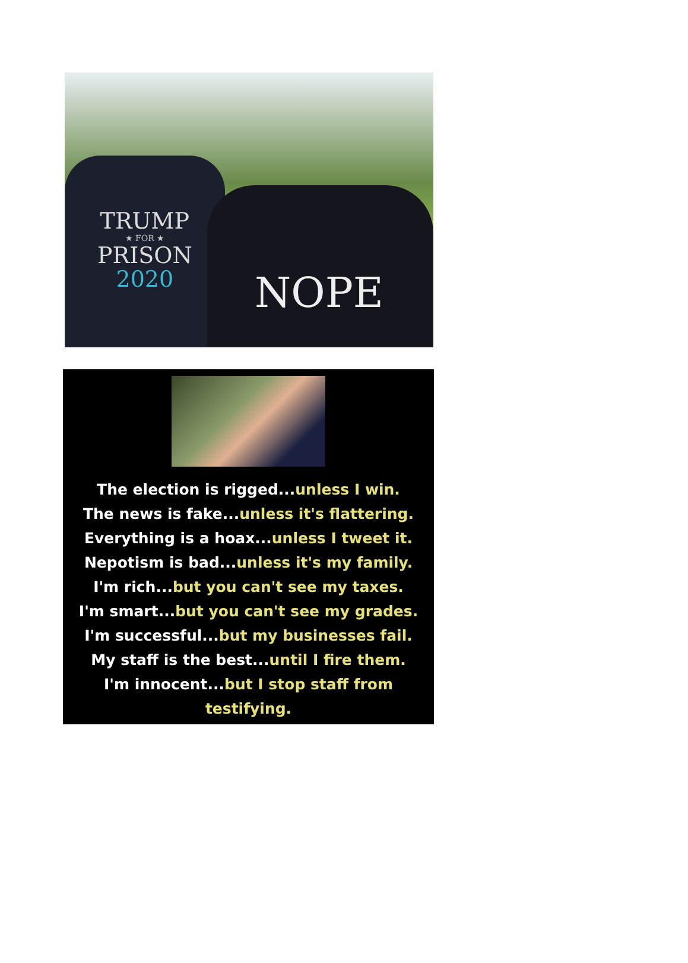TRUMP
★ FOR ★
PRISON
2020
NOPE
The election is rigged...unless I win.
The news is fake...unless it's flattering.
Everything is a hoax...unless I tweet it.
Nepotism is bad...unless it's my family.
I'm rich...but you can't see my taxes.
I'm smart...but you can't see my grades.
I'm successful...but my businesses fail.
My staff is the best...until I fire them.
I'm innocent...but I stop staff from
testifying.